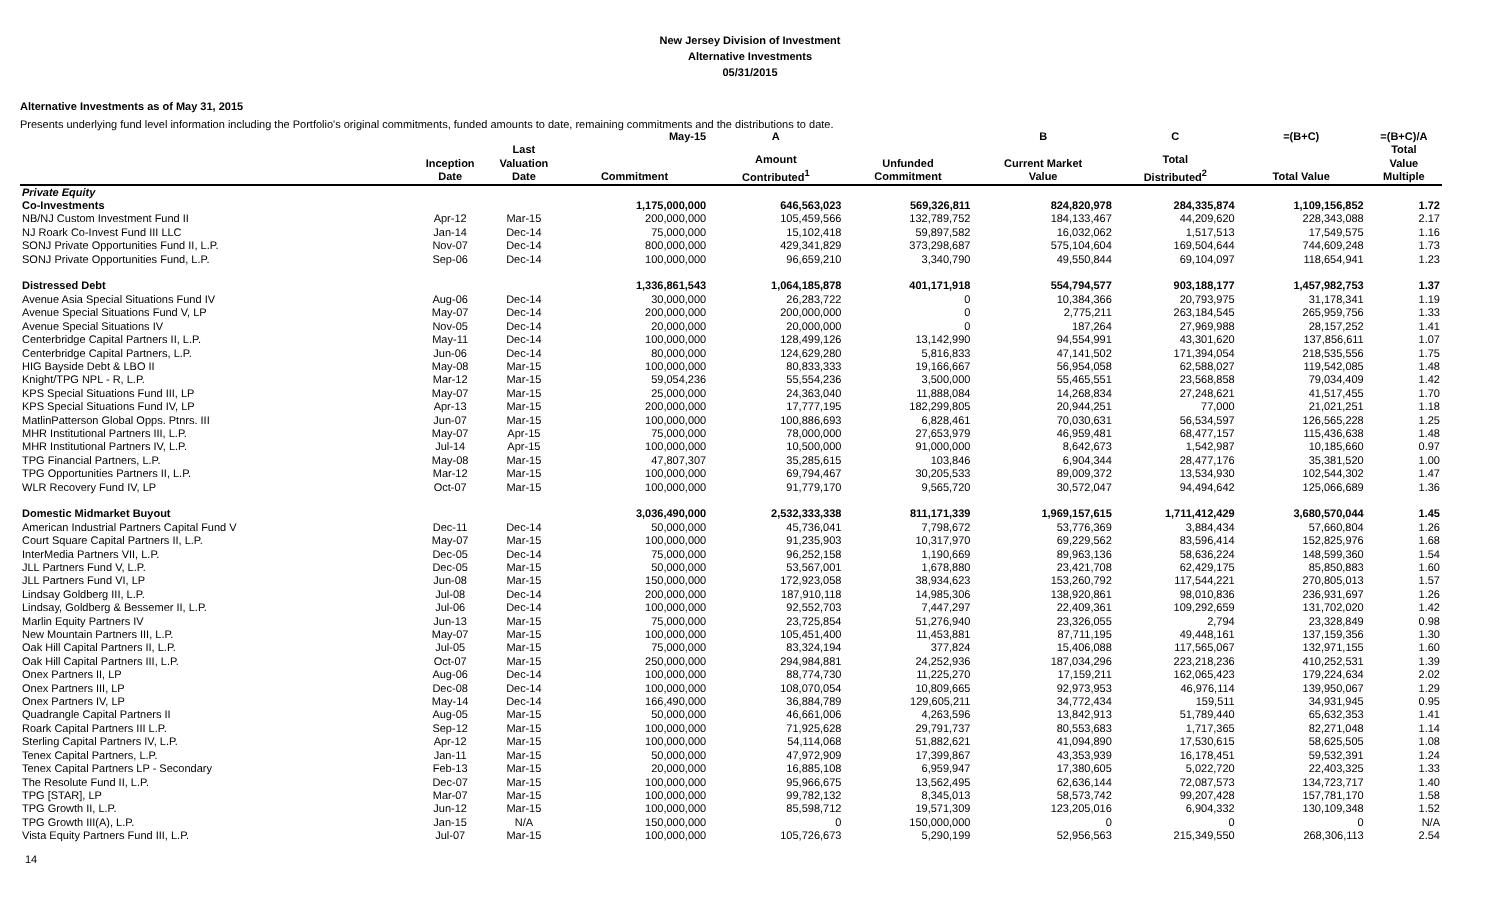New Jersey Division of Investment
Alternative Investments
05/31/2015
Alternative Investments as of May 31, 2015
Presents underlying fund level information including the Portfolio's original commitments, funded amounts to date, remaining commitments and the distributions to date.
| | | | May-15 | A | | B | C | =(B+C) | =(B+C)/A |
| --- | --- | --- | --- | --- | --- | --- | --- | --- | --- |
| | Inception Date | Last Valuation Date | Commitment | Amount Contributed<sup>1</sup> | Unfunded Commitment | Current Market Value | Total Distributed<sup>2</sup> | Total Value | Total Value Multiple |
| Private Equity | | | | | | | | | |
| Co-Investments | | | 1,175,000,000 | 646,563,023 | 569,326,811 | 824,820,978 | 284,335,874 | 1,109,156,852 | 1.72 |
| NB/NJ Custom Investment Fund II | Apr-12 | Mar-15 | 200,000,000 | 105,459,566 | 132,789,752 | 184,133,467 | 44,209,620 | 228,343,088 | 2.17 |
| NJ Roark Co-Invest Fund III LLC | Jan-14 | Dec-14 | 75,000,000 | 15,102,418 | 59,897,582 | 16,032,062 | 1,517,513 | 17,549,575 | 1.16 |
| SONJ Private Opportunities Fund II, L.P. | Nov-07 | Dec-14 | 800,000,000 | 429,341,829 | 373,298,687 | 575,104,604 | 169,504,644 | 744,609,248 | 1.73 |
| SONJ Private Opportunities Fund, L.P. | Sep-06 | Dec-14 | 100,000,000 | 96,659,210 | 3,340,790 | 49,550,844 | 69,104,097 | 118,654,941 | 1.23 |
| Distressed Debt | | | 1,336,861,543 | 1,064,185,878 | 401,171,918 | 554,794,577 | 903,188,177 | 1,457,982,753 | 1.37 |
| Avenue Asia Special Situations Fund IV | Aug-06 | Dec-14 | 30,000,000 | 26,283,722 | 0 | 10,384,366 | 20,793,975 | 31,178,341 | 1.19 |
| Avenue Special Situations Fund V, LP | May-07 | Dec-14 | 200,000,000 | 200,000,000 | 0 | 2,775,211 | 263,184,545 | 265,959,756 | 1.33 |
| Avenue Special Situations IV | Nov-05 | Dec-14 | 20,000,000 | 20,000,000 | 0 | 187,264 | 27,969,988 | 28,157,252 | 1.41 |
| Centerbridge Capital Partners II, L.P. | May-11 | Dec-14 | 100,000,000 | 128,499,126 | 13,142,990 | 94,554,991 | 43,301,620 | 137,856,611 | 1.07 |
| Centerbridge Capital Partners, L.P. | Jun-06 | Dec-14 | 80,000,000 | 124,629,280 | 5,816,833 | 47,141,502 | 171,394,054 | 218,535,556 | 1.75 |
| HIG Bayside Debt & LBO II | May-08 | Mar-15 | 100,000,000 | 80,833,333 | 19,166,667 | 56,954,058 | 62,588,027 | 119,542,085 | 1.48 |
| Knight/TPG NPL - R, L.P. | Mar-12 | Mar-15 | 59,054,236 | 55,554,236 | 3,500,000 | 55,465,551 | 23,568,858 | 79,034,409 | 1.42 |
| KPS Special Situations Fund III, LP | May-07 | Mar-15 | 25,000,000 | 24,363,040 | 11,888,084 | 14,268,834 | 27,248,621 | 41,517,455 | 1.70 |
| KPS Special Situations Fund IV, LP | Apr-13 | Mar-15 | 200,000,000 | 17,777,195 | 182,299,805 | 20,944,251 | 77,000 | 21,021,251 | 1.18 |
| MatlinPatterson Global Opps. Ptnrs. III | Jun-07 | Mar-15 | 100,000,000 | 100,886,693 | 6,828,461 | 70,030,631 | 56,534,597 | 126,565,228 | 1.25 |
| MHR Institutional Partners III, L.P. | May-07 | Apr-15 | 75,000,000 | 78,000,000 | 27,653,979 | 46,959,481 | 68,477,157 | 115,436,638 | 1.48 |
| MHR Institutional Partners IV, L.P. | Jul-14 | Apr-15 | 100,000,000 | 10,500,000 | 91,000,000 | 8,642,673 | 1,542,987 | 10,185,660 | 0.97 |
| TPG Financial Partners, L.P. | May-08 | Mar-15 | 47,807,307 | 35,285,615 | 103,846 | 6,904,344 | 28,477,176 | 35,381,520 | 1.00 |
| TPG Opportunities Partners II, L.P. | Mar-12 | Mar-15 | 100,000,000 | 69,794,467 | 30,205,533 | 89,009,372 | 13,534,930 | 102,544,302 | 1.47 |
| WLR Recovery Fund IV, LP | Oct-07 | Mar-15 | 100,000,000 | 91,779,170 | 9,565,720 | 30,572,047 | 94,494,642 | 125,066,689 | 1.36 |
| Domestic Midmarket Buyout | | | 3,036,490,000 | 2,532,333,338 | 811,171,339 | 1,969,157,615 | 1,711,412,429 | 3,680,570,044 | 1.45 |
| American Industrial Partners Capital Fund V | Dec-11 | Dec-14 | 50,000,000 | 45,736,041 | 7,798,672 | 53,776,369 | 3,884,434 | 57,660,804 | 1.26 |
| Court Square Capital Partners II, L.P. | May-07 | Mar-15 | 100,000,000 | 91,235,903 | 10,317,970 | 69,229,562 | 83,596,414 | 152,825,976 | 1.68 |
| InterMedia Partners VII, L.P. | Dec-05 | Dec-14 | 75,000,000 | 96,252,158 | 1,190,669 | 89,963,136 | 58,636,224 | 148,599,360 | 1.54 |
| JLL Partners Fund V, L.P. | Dec-05 | Mar-15 | 50,000,000 | 53,567,001 | 1,678,880 | 23,421,708 | 62,429,175 | 85,850,883 | 1.60 |
| JLL Partners Fund VI, LP | Jun-08 | Mar-15 | 150,000,000 | 172,923,058 | 38,934,623 | 153,260,792 | 117,544,221 | 270,805,013 | 1.57 |
| Lindsay Goldberg III, L.P. | Jul-08 | Dec-14 | 200,000,000 | 187,910,118 | 14,985,306 | 138,920,861 | 98,010,836 | 236,931,697 | 1.26 |
| Lindsay, Goldberg & Bessemer II, L.P. | Jul-06 | Dec-14 | 100,000,000 | 92,552,703 | 7,447,297 | 22,409,361 | 109,292,659 | 131,702,020 | 1.42 |
| Marlin Equity Partners IV | Jun-13 | Mar-15 | 75,000,000 | 23,725,854 | 51,276,940 | 23,326,055 | 2,794 | 23,328,849 | 0.98 |
| New Mountain Partners III, L.P. | May-07 | Mar-15 | 100,000,000 | 105,451,400 | 11,453,881 | 87,711,195 | 49,448,161 | 137,159,356 | 1.30 |
| Oak Hill Capital Partners II, L.P. | Jul-05 | Mar-15 | 75,000,000 | 83,324,194 | 377,824 | 15,406,088 | 117,565,067 | 132,971,155 | 1.60 |
| Oak Hill Capital Partners III, L.P. | Oct-07 | Mar-15 | 250,000,000 | 294,984,881 | 24,252,936 | 187,034,296 | 223,218,236 | 410,252,531 | 1.39 |
| Onex Partners II, LP | Aug-06 | Dec-14 | 100,000,000 | 88,774,730 | 11,225,270 | 17,159,211 | 162,065,423 | 179,224,634 | 2.02 |
| Onex Partners III, LP | Dec-08 | Dec-14 | 100,000,000 | 108,070,054 | 10,809,665 | 92,973,953 | 46,976,114 | 139,950,067 | 1.29 |
| Onex Partners IV, LP | May-14 | Dec-14 | 166,490,000 | 36,884,789 | 129,605,211 | 34,772,434 | 159,511 | 34,931,945 | 0.95 |
| Quadrangle Capital Partners II | Aug-05 | Mar-15 | 50,000,000 | 46,661,006 | 4,263,596 | 13,842,913 | 51,789,440 | 65,632,353 | 1.41 |
| Roark Capital Partners III L.P. | Sep-12 | Mar-15 | 100,000,000 | 71,925,628 | 29,791,737 | 80,553,683 | 1,717,365 | 82,271,048 | 1.14 |
| Sterling Capital Partners IV, L.P. | Apr-12 | Mar-15 | 100,000,000 | 54,114,068 | 51,882,621 | 41,094,890 | 17,530,615 | 58,625,505 | 1.08 |
| Tenex Capital Partners, L.P. | Jan-11 | Mar-15 | 50,000,000 | 47,972,909 | 17,399,867 | 43,353,939 | 16,178,451 | 59,532,391 | 1.24 |
| Tenex Capital Partners LP - Secondary | Feb-13 | Mar-15 | 20,000,000 | 16,885,108 | 6,959,947 | 17,380,605 | 5,022,720 | 22,403,325 | 1.33 |
| The Resolute Fund II, L.P. | Dec-07 | Mar-15 | 100,000,000 | 95,966,675 | 13,562,495 | 62,636,144 | 72,087,573 | 134,723,717 | 1.40 |
| TPG [STAR], LP | Mar-07 | Mar-15 | 100,000,000 | 99,782,132 | 8,345,013 | 58,573,742 | 99,207,428 | 157,781,170 | 1.58 |
| TPG Growth II, L.P. | Jun-12 | Mar-15 | 100,000,000 | 85,598,712 | 19,571,309 | 123,205,016 | 6,904,332 | 130,109,348 | 1.52 |
| TPG Growth III(A), L.P. | Jan-15 | N/A | 150,000,000 | 0 | 150,000,000 | 0 | 0 | 0 | N/A |
| Vista Equity Partners Fund III, L.P. | Jul-07 | Mar-15 | 100,000,000 | 105,726,673 | 5,290,199 | 52,956,563 | 215,349,550 | 268,306,113 | 2.54 |
14